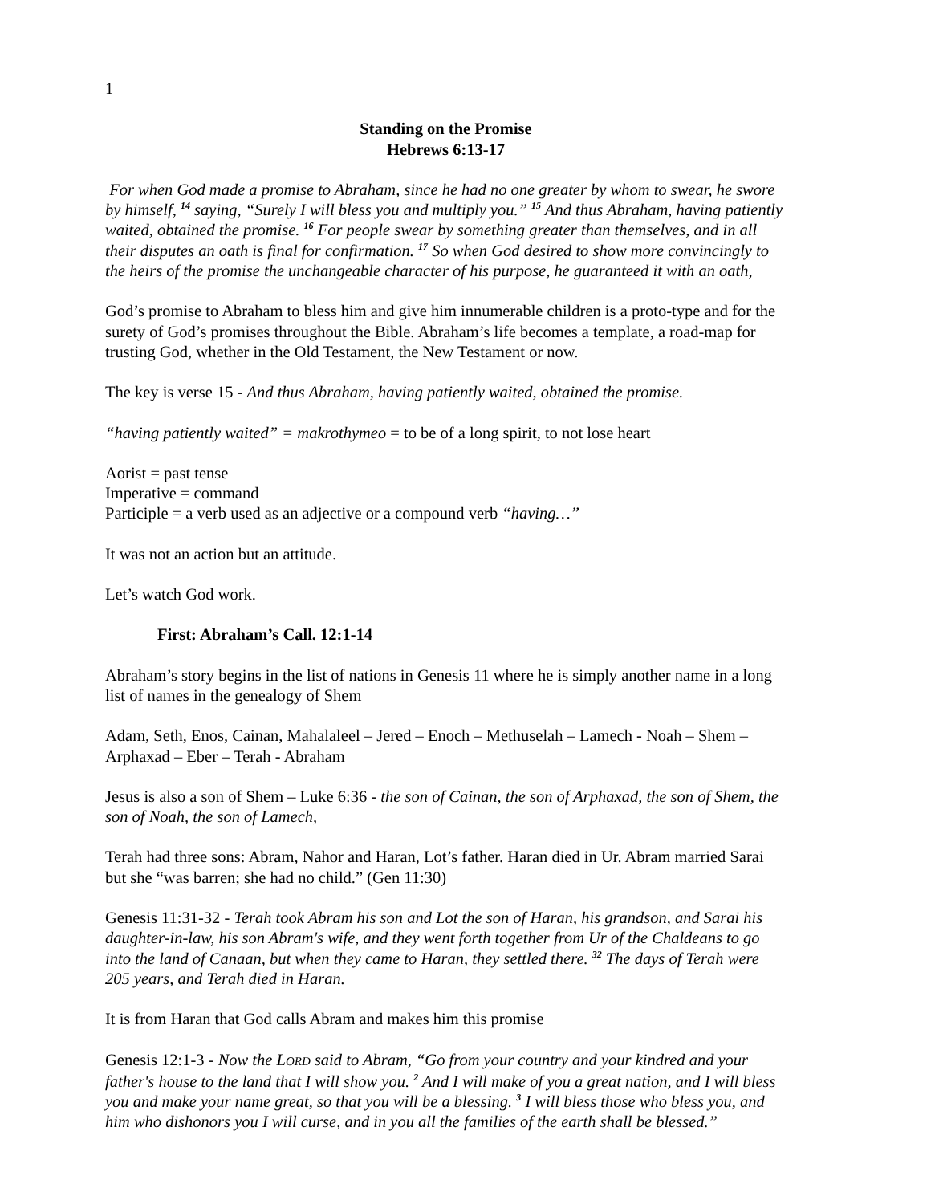1
Standing on the Promise
Hebrews 6:13-17
For when God made a promise to Abraham, since he had no one greater by whom to swear, he swore by himself, <sup>14</sup> saying, “Surely I will bless you and multiply you.” <sup>15</sup> And thus Abraham, having patiently waited, obtained the promise. <sup>16</sup> For people swear by something greater than themselves, and in all their disputes an oath is final for confirmation. <sup>17</sup> So when God desired to show more convincingly to the heirs of the promise the unchangeable character of his purpose, he guaranteed it with an oath,
God’s promise to Abraham to bless him and give him innumerable children is a proto-type and for the surety of God’s promises throughout the Bible. Abraham’s life becomes a template, a road-map for trusting God, whether in the Old Testament, the New Testament or now.
The key is verse 15 - And thus Abraham, having patiently waited, obtained the promise.
“having patiently waited” = makrothymeo = to be of a long spirit, to not lose heart
Aorist = past tense
Imperative = command
Participle = a verb used as an adjective or a compound verb “having…”
It was not an action but an attitude.
Let’s watch God work.
First: Abraham’s Call. 12:1-14
Abraham’s story begins in the list of nations in Genesis 11 where he is simply another name in a long list of names in the genealogy of Shem
Adam, Seth, Enos, Cainan, Mahalaleel – Jered – Enoch – Methuselah – Lamech - Noah – Shem – Arphaxad – Eber – Terah - Abraham
Jesus is also a son of Shem – Luke 6:36 - the son of Cainan, the son of Arphaxad, the son of Shem, the son of Noah, the son of Lamech,
Terah had three sons: Abram, Nahor and Haran, Lot’s father. Haran died in Ur. Abram married Sarai but she “was barren; she had no child.” (Gen 11:30)
Genesis 11:31-32 - Terah took Abram his son and Lot the son of Haran, his grandson, and Sarai his daughter-in-law, his son Abram's wife, and they went forth together from Ur of the Chaldeans to go into the land of Canaan, but when they came to Haran, they settled there. <sup>32</sup> The days of Terah were 205 years, and Terah died in Haran.
It is from Haran that God calls Abram and makes him this promise
Genesis 12:1-3 - Now the LORD said to Abram, “Go from your country and your kindred and your father's house to the land that I will show you. <sup>2</sup> And I will make of you a great nation, and I will bless you and make your name great, so that you will be a blessing. <sup>3</sup> I will bless those who bless you, and him who dishonors you I will curse, and in you all the families of the earth shall be blessed.”